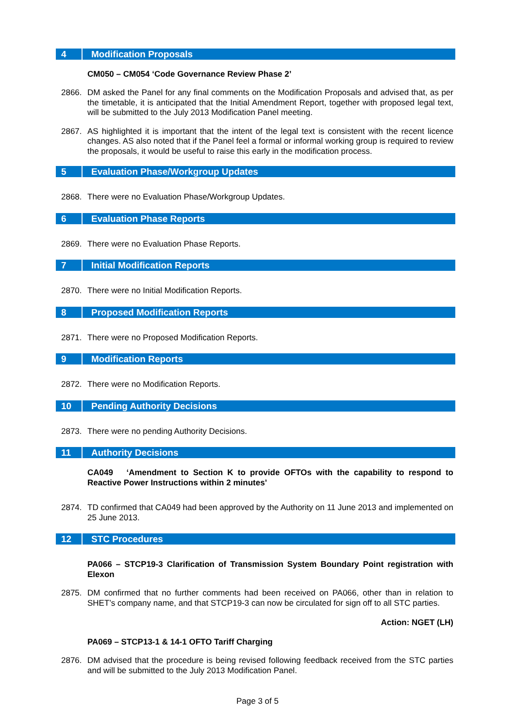4 Modification Proposals
CM050 – CM054 ‘Code Governance Review Phase 2’
2866. DM asked the Panel for any final comments on the Modification Proposals and advised that, as per the timetable, it is anticipated that the Initial Amendment Report, together with proposed legal text, will be submitted to the July 2013 Modification Panel meeting.
2867. AS highlighted it is important that the intent of the legal text is consistent with the recent licence changes. AS also noted that if the Panel feel a formal or informal working group is required to review the proposals, it would be useful to raise this early in the modification process.
5 Evaluation Phase/Workgroup Updates
2868. There were no Evaluation Phase/Workgroup Updates.
6 Evaluation Phase Reports
2869. There were no Evaluation Phase Reports.
7 Initial Modification Reports
2870. There were no Initial Modification Reports.
8 Proposed Modification Reports
2871. There were no Proposed Modification Reports.
9 Modification Reports
2872. There were no Modification Reports.
10 Pending Authority Decisions
2873. There were no pending Authority Decisions.
11 Authority Decisions
CA049 ‘Amendment to Section K to provide OFTOs with the capability to respond to Reactive Power Instructions within 2 minutes’
2874. TD confirmed that CA049 had been approved by the Authority on 11 June 2013 and implemented on 25 June 2013.
12 STC Procedures
PA066 – STCP19-3 Clarification of Transmission System Boundary Point registration with Elexon
2875. DM confirmed that no further comments had been received on PA066, other than in relation to SHET’s company name, and that STCP19-3 can now be circulated for sign off to all STC parties.
Action: NGET (LH)
PA069 – STCP13-1 & 14-1 OFTO Tariff Charging
2876. DM advised that the procedure is being revised following feedback received from the STC parties and will be submitted to the July 2013 Modification Panel.
Page 3 of 5